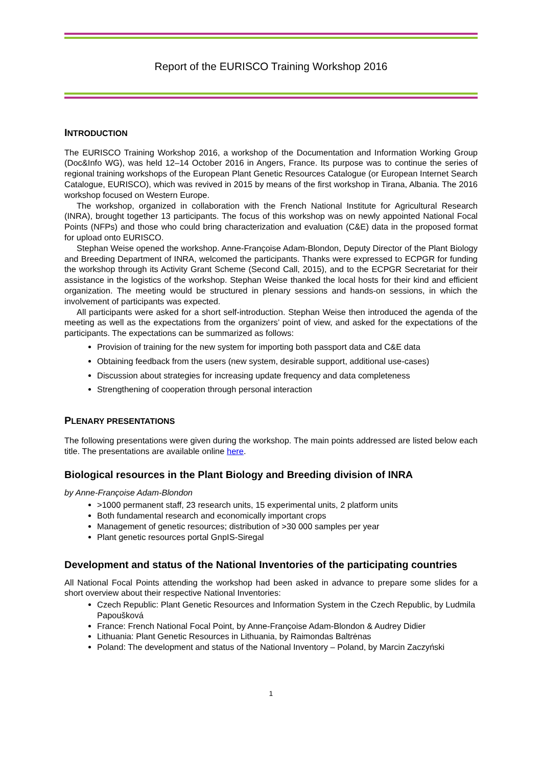Report of the EURISCO Training Workshop 2016
INTRODUCTION
The EURISCO Training Workshop 2016, a workshop of the Documentation and Information Working Group (Doc&Info WG), was held 12–14 October 2016 in Angers, France. Its purpose was to continue the series of regional training workshops of the European Plant Genetic Resources Catalogue (or European Internet Search Catalogue, EURISCO), which was revived in 2015 by means of the first workshop in Tirana, Albania. The 2016 workshop focused on Western Europe.
The workshop, organized in collaboration with the French National Institute for Agricultural Research (INRA), brought together 13 participants. The focus of this workshop was on newly appointed National Focal Points (NFPs) and those who could bring characterization and evaluation (C&E) data in the proposed format for upload onto EURISCO.
Stephan Weise opened the workshop. Anne-Françoise Adam-Blondon, Deputy Director of the Plant Biology and Breeding Department of INRA, welcomed the participants. Thanks were expressed to ECPGR for funding the workshop through its Activity Grant Scheme (Second Call, 2015), and to the ECPGR Secretariat for their assistance in the logistics of the workshop. Stephan Weise thanked the local hosts for their kind and efficient organization. The meeting would be structured in plenary sessions and hands-on sessions, in which the involvement of participants was expected.
All participants were asked for a short self-introduction. Stephan Weise then introduced the agenda of the meeting as well as the expectations from the organizers’ point of view, and asked for the expectations of the participants. The expectations can be summarized as follows:
Provision of training for the new system for importing both passport data and C&E data
Obtaining feedback from the users (new system, desirable support, additional use-cases)
Discussion about strategies for increasing update frequency and data completeness
Strengthening of cooperation through personal interaction
PLENARY PRESENTATIONS
The following presentations were given during the workshop. The main points addressed are listed below each title. The presentations are available online here.
Biological resources in the Plant Biology and Breeding division of INRA
by Anne-Françoise Adam-Blondon
>1000 permanent staff, 23 research units, 15 experimental units, 2 platform units
Both fundamental research and economically important crops
Management of genetic resources; distribution of >30 000 samples per year
Plant genetic resources portal GnpIS-Siregal
Development and status of the National Inventories of the participating countries
All National Focal Points attending the workshop had been asked in advance to prepare some slides for a short overview about their respective National Inventories:
Czech Republic: Plant Genetic Resources and Information System in the Czech Republic, by Ludmila Papoušková
France: French National Focal Point, by Anne-Françoise Adam-Blondon & Audrey Didier
Lithuania: Plant Genetic Resources in Lithuania, by Raimondas Baltrėnas
Poland: The development and status of the National Inventory – Poland, by Marcin Zaczyński
1